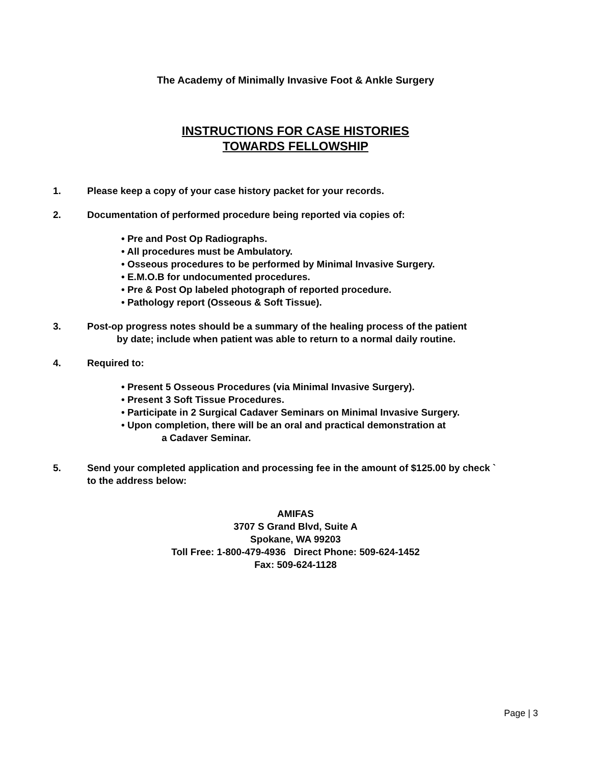The Academy of Minimally Invasive Foot & Ankle Surgery
INSTRUCTIONS FOR CASE HISTORIES
TOWARDS FELLOWSHIP
1. Please keep a copy of your case history packet for your records.
2. Documentation of performed procedure being reported via copies of:
• Pre and Post Op Radiographs.
• All procedures must be Ambulatory.
• Osseous procedures to be performed by Minimal Invasive Surgery.
• E.M.O.B for undocumented procedures.
• Pre & Post Op labeled photograph of reported procedure.
• Pathology report (Osseous & Soft Tissue).
3. Post-op progress notes should be a summary of the healing process of the patient
by date; include when patient was able to return to a normal daily routine.
4. Required to:
• Present 5 Osseous Procedures (via Minimal Invasive Surgery).
• Present 3 Soft Tissue Procedures.
• Participate in 2 Surgical Cadaver Seminars on Minimal Invasive Surgery.
• Upon completion, there will be an oral and practical demonstration at
a Cadaver Seminar.
5. Send your completed application and processing fee in the amount of $125.00 by check `
to the address below:
AMIFAS
3707 S Grand Blvd, Suite A
Spokane, WA 99203
Toll Free: 1-800-479-4936 Direct Phone: 509-624-1452
Fax: 509-624-1128
Page | 3